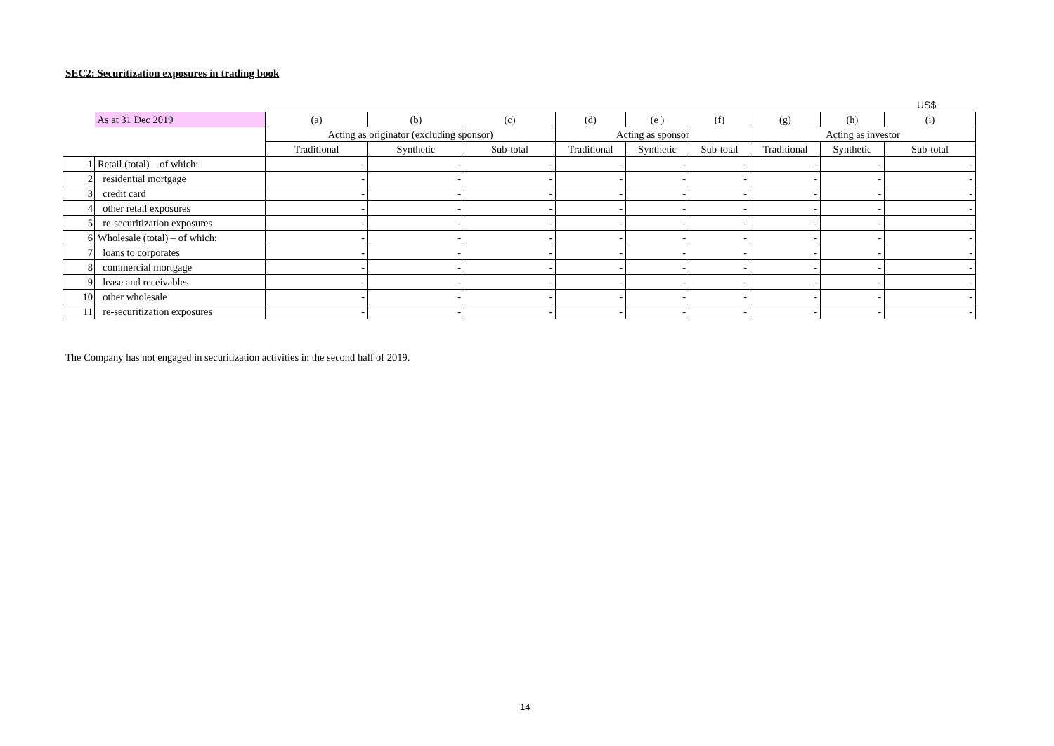SEC2: Securitization exposures in trading book
US$
| | As at 31 Dec 2019 | (a) | (b) | (c) | (d) | (e ) | (f) | (g) | (h) | (i) |
| | | Acting as originator (excluding sponsor) | | | Acting as sponsor | | | Acting as investor | | |
| | | Traditional | Synthetic | Sub-total | Traditional | Synthetic | Sub-total | Traditional | Synthetic | Sub-total |
| 1 | Retail (total) – of which: | - | - | - | - | - | - | - | - | - |
| 2 | residential mortgage | - | - | - | - | - | - | - | - | - |
| 3 | credit card | - | - | - | - | - | - | - | - | - |
| 4 | other retail exposures | - | - | - | - | - | - | - | - | - |
| 5 | re-securitization exposures | - | - | - | - | - | - | - | - | - |
| 6 | Wholesale (total) – of which: | - | - | - | - | - | - | - | - | - |
| 7 | loans to corporates | - | - | - | - | - | - | - | - | - |
| 8 | commercial mortgage | - | - | - | - | - | - | - | - | - |
| 9 | lease and receivables | - | - | - | - | - | - | - | - | - |
| 10 | other wholesale | - | - | - | - | - | - | - | - | - |
| 11 | re-securitization exposures | - | - | - | - | - | - | - | - | - |
The Company has not engaged in securitization activities in the second half of 2019.
14